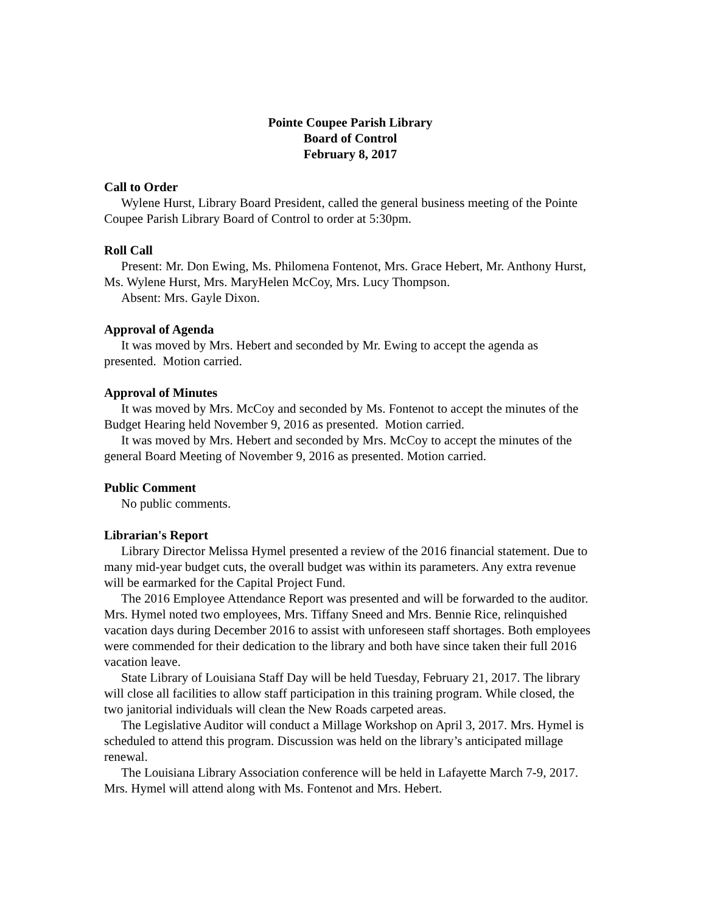Pointe Coupee Parish Library
Board of Control
February 8, 2017
Call to Order
Wylene Hurst, Library Board President, called the general business meeting of the Pointe Coupee Parish Library Board of Control to order at 5:30pm.
Roll Call
Present: Mr. Don Ewing, Ms. Philomena Fontenot, Mrs. Grace Hebert, Mr. Anthony Hurst, Ms. Wylene Hurst, Mrs. MaryHelen McCoy, Mrs. Lucy Thompson.
Absent: Mrs. Gayle Dixon.
Approval of Agenda
It was moved by Mrs. Hebert and seconded by Mr. Ewing to accept the agenda as presented. Motion carried.
Approval of Minutes
It was moved by Mrs. McCoy and seconded by Ms. Fontenot to accept the minutes of the Budget Hearing held November 9, 2016 as presented. Motion carried.
It was moved by Mrs. Hebert and seconded by Mrs. McCoy to accept the minutes of the general Board Meeting of November 9, 2016 as presented. Motion carried.
Public Comment
No public comments.
Librarian's Report
Library Director Melissa Hymel presented a review of the 2016 financial statement. Due to many mid-year budget cuts, the overall budget was within its parameters. Any extra revenue will be earmarked for the Capital Project Fund.
The 2016 Employee Attendance Report was presented and will be forwarded to the auditor. Mrs. Hymel noted two employees, Mrs. Tiffany Sneed and Mrs. Bennie Rice, relinquished vacation days during December 2016 to assist with unforeseen staff shortages. Both employees were commended for their dedication to the library and both have since taken their full 2016 vacation leave.
State Library of Louisiana Staff Day will be held Tuesday, February 21, 2017. The library will close all facilities to allow staff participation in this training program. While closed, the two janitorial individuals will clean the New Roads carpeted areas.
The Legislative Auditor will conduct a Millage Workshop on April 3, 2017. Mrs. Hymel is scheduled to attend this program. Discussion was held on the library’s anticipated millage renewal.
The Louisiana Library Association conference will be held in Lafayette March 7-9, 2017. Mrs. Hymel will attend along with Ms. Fontenot and Mrs. Hebert.